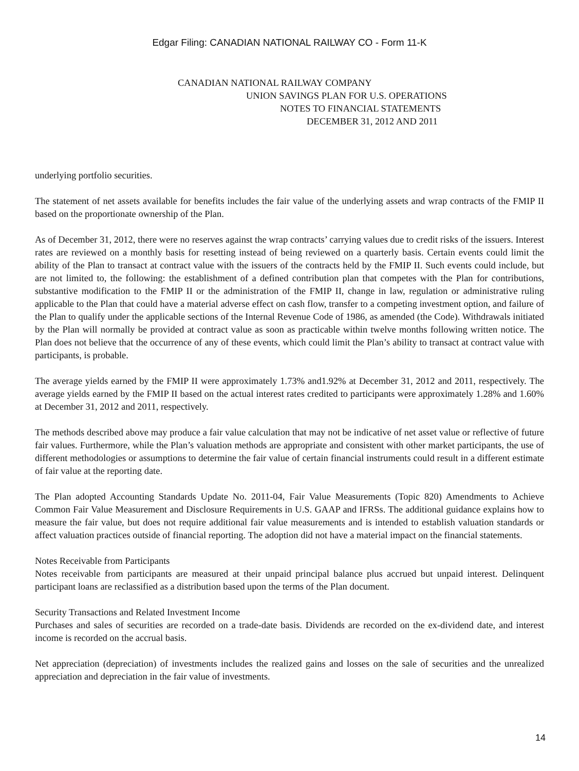Edgar Filing: CANADIAN NATIONAL RAILWAY CO - Form 11-K
CANADIAN NATIONAL RAILWAY COMPANY
UNION SAVINGS PLAN FOR U.S. OPERATIONS
NOTES TO FINANCIAL STATEMENTS
DECEMBER 31, 2012 AND 2011
underlying portfolio securities.
The statement of net assets available for benefits includes the fair value of the underlying assets and wrap contracts of the FMIP II based on the proportionate ownership of the Plan.
As of December 31, 2012, there were no reserves against the wrap contracts’ carrying values due to credit risks of the issuers. Interest rates are reviewed on a monthly basis for resetting instead of being reviewed on a quarterly basis. Certain events could limit the ability of the Plan to transact at contract value with the issuers of the contracts held by the FMIP II. Such events could include, but are not limited to, the following: the establishment of a defined contribution plan that competes with the Plan for contributions, substantive modification to the FMIP II or the administration of the FMIP II, change in law, regulation or administrative ruling applicable to the Plan that could have a material adverse effect on cash flow, transfer to a competing investment option, and failure of the Plan to qualify under the applicable sections of the Internal Revenue Code of 1986, as amended (the Code). Withdrawals initiated by the Plan will normally be provided at contract value as soon as practicable within twelve months following written notice. The Plan does not believe that the occurrence of any of these events, which could limit the Plan’s ability to transact at contract value with participants, is probable.
The average yields earned by the FMIP II were approximately 1.73% and1.92% at December 31, 2012 and 2011, respectively. The average yields earned by the FMIP II based on the actual interest rates credited to participants were approximately 1.28% and 1.60% at December 31, 2012 and 2011, respectively.
The methods described above may produce a fair value calculation that may not be indicative of net asset value or reflective of future fair values. Furthermore, while the Plan’s valuation methods are appropriate and consistent with other market participants, the use of different methodologies or assumptions to determine the fair value of certain financial instruments could result in a different estimate of fair value at the reporting date.
The Plan adopted Accounting Standards Update No. 2011-04, Fair Value Measurements (Topic 820) Amendments to Achieve Common Fair Value Measurement and Disclosure Requirements in U.S. GAAP and IFRSs. The additional guidance explains how to measure the fair value, but does not require additional fair value measurements and is intended to establish valuation standards or affect valuation practices outside of financial reporting. The adoption did not have a material impact on the financial statements.
Notes Receivable from Participants
Notes receivable from participants are measured at their unpaid principal balance plus accrued but unpaid interest. Delinquent participant loans are reclassified as a distribution based upon the terms of the Plan document.
Security Transactions and Related Investment Income
Purchases and sales of securities are recorded on a trade-date basis. Dividends are recorded on the ex-dividend date, and interest income is recorded on the accrual basis.
Net appreciation (depreciation) of investments includes the realized gains and losses on the sale of securities and the unrealized appreciation and depreciation in the fair value of investments.
14